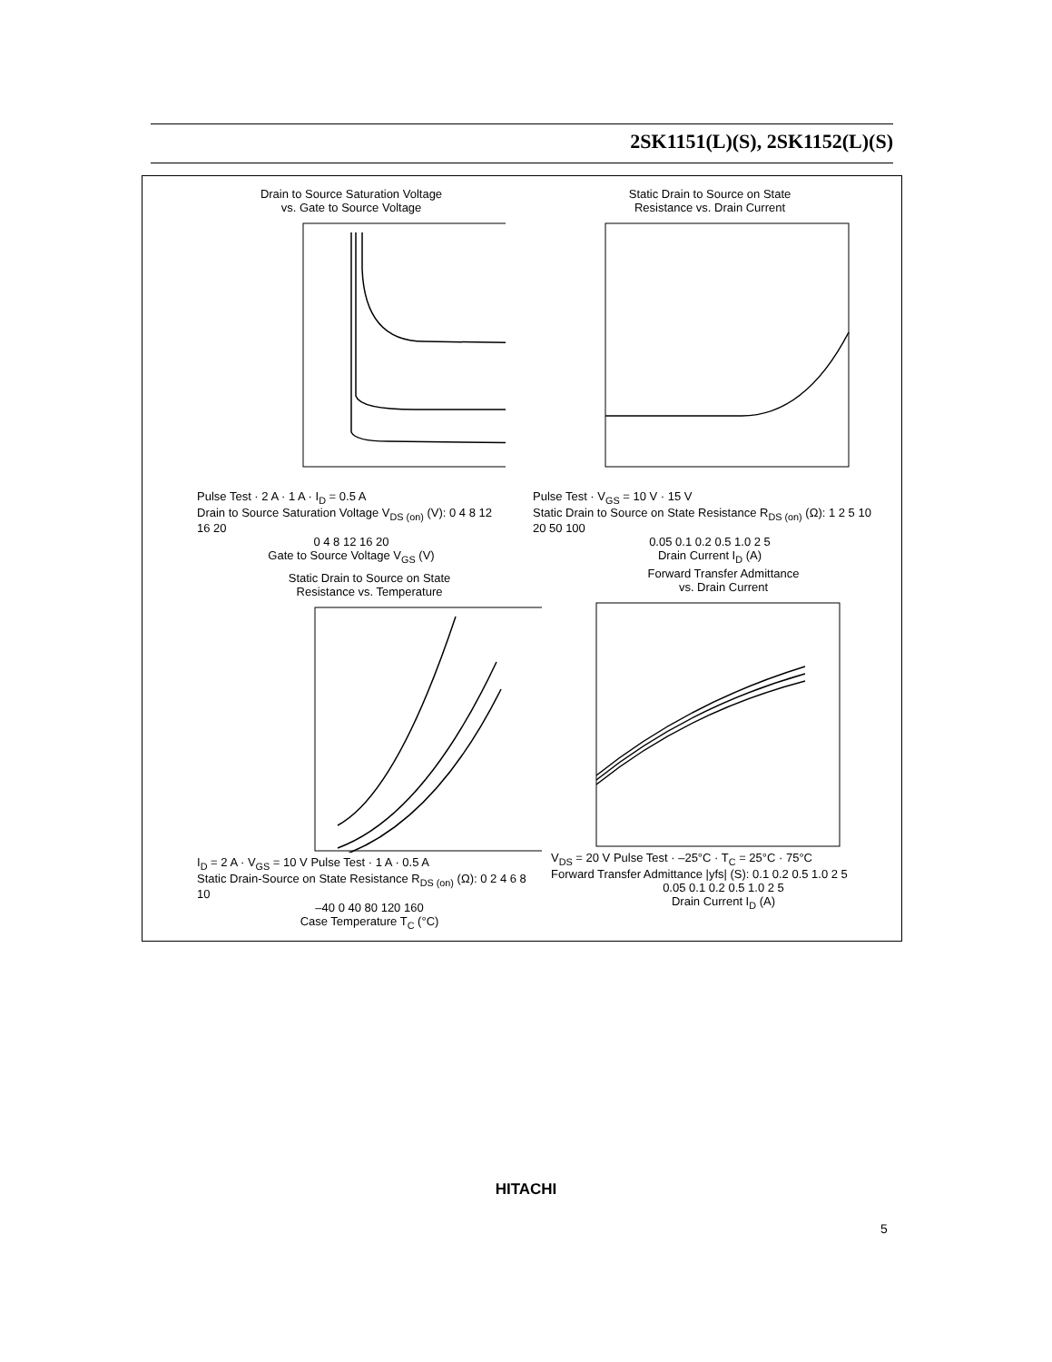2SK1151(L)(S), 2SK1152(L)(S)
Drain to Source Saturation Voltage
vs. Gate to Source Voltage
Pulse Test · 2 A · 1 A · I<sub>D</sub> = 0.5 A
Drain to Source Saturation Voltage V<sub>DS (on)</sub> (V): 0 4 8 12 16 20
0 4 8 12 16 20
Gate to Source Voltage V<sub>GS</sub> (V)
Static Drain to Source on State
Resistance vs. Drain Current
Pulse Test · V<sub>GS</sub> = 10 V · 15 V
Static Drain to Source on State Resistance R<sub>DS (on)</sub> (Ω): 1 2 5 10 20 50 100
0.05 0.1 0.2 0.5 1.0 2 5
Drain Current I<sub>D</sub> (A)
Static Drain to Source on State
Resistance vs. Temperature
I<sub>D</sub> = 2 A · V<sub>GS</sub> = 10 V Pulse Test · 1 A · 0.5 A
Static Drain-Source on State Resistance R<sub>DS (on)</sub> (Ω): 0 2 4 6 8 10
–40 0 40 80 120 160
Case Temperature T<sub>C</sub> (°C)
Forward Transfer Admittance
vs. Drain Current
V<sub>DS</sub> = 20 V Pulse Test · –25°C · T<sub>C</sub> = 25°C · 75°C
Forward Transfer Admittance |yfs| (S): 0.1 0.2 0.5 1.0 2 5
0.05 0.1 0.2 0.5 1.0 2 5
Drain Current I<sub>D</sub> (A)
HITACHI
5